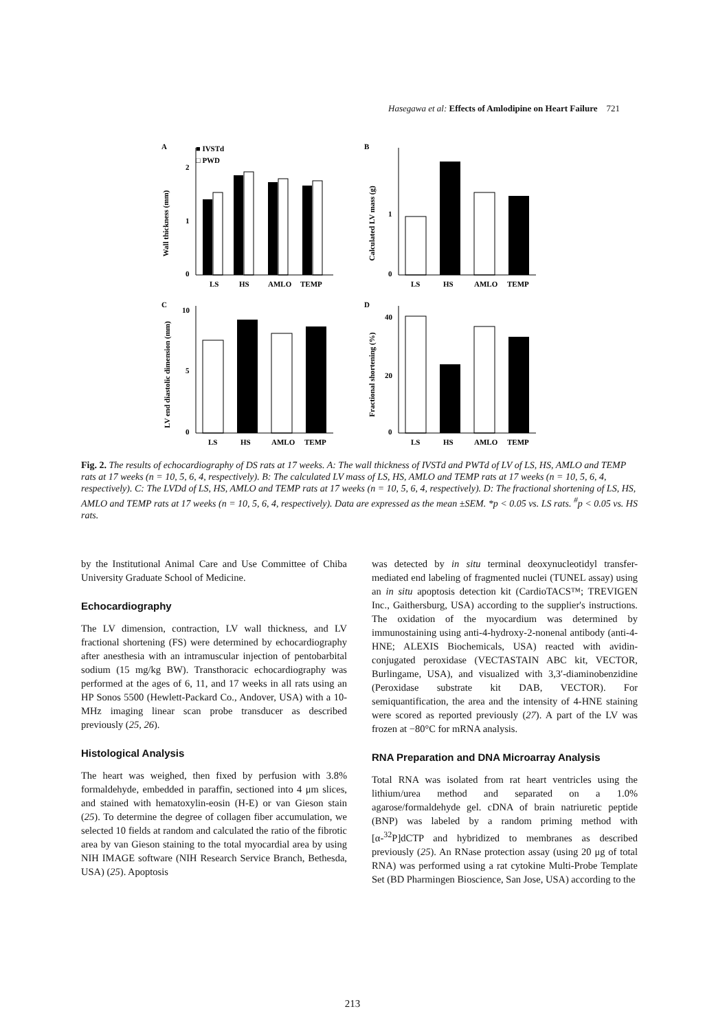Hasegawa et al: Effects of Amlodipine on Heart Failure 721
A
■ IVSTd
□ PWD
2
1
0
LS
HS
AMLO
TEMP
Wall thickness (mm)
B
1
0
LS
HS
AMLO
TEMP
Calculated LV mass (g)
C
10
5
0
LS
HS
AMLO
TEMP
LV end diastolic dimension (mm)
D
40
20
0
LS
HS
AMLO
TEMP
Fractional shortening (%)
Fig. 2. The results of echocardiography of DS rats at 17 weeks. A: The wall thickness of IVSTd and PWTd of LV of LS, HS, AMLO and TEMP rats at 17 weeks (n = 10, 5, 6, 4, respectively). B: The calculated LV mass of LS, HS, AMLO and TEMP rats at 17 weeks (n = 10, 5, 6, 4, respectively). C: The LVDd of LS, HS, AMLO and TEMP rats at 17 weeks (n = 10, 5, 6, 4, respectively). D: The fractional shortening of LS, HS, AMLO and TEMP rats at 17 weeks (n = 10, 5, 6, 4, respectively). Data are expressed as the mean ±SEM. *p < 0.05 vs. LS rats. <sup>#</sup>p < 0.05 vs. HS rats.
by the Institutional Animal Care and Use Committee of Chiba University Graduate School of Medicine.
Echocardiography
The LV dimension, contraction, LV wall thickness, and LV fractional shortening (FS) were determined by echocardiography after anesthesia with an intramuscular injection of pentobarbital sodium (15 mg/kg BW). Transthoracic echocardiography was performed at the ages of 6, 11, and 17 weeks in all rats using an HP Sonos 5500 (Hewlett-Packard Co., Andover, USA) with a 10-MHz imaging linear scan probe transducer as described previously (25, 26).
Histological Analysis
The heart was weighed, then fixed by perfusion with 3.8% formaldehyde, embedded in paraffin, sectioned into 4 μm slices, and stained with hematoxylin-eosin (H-E) or van Gieson stain (25). To determine the degree of collagen fiber accumulation, we selected 10 fields at random and calculated the ratio of the fibrotic area by van Gieson staining to the total myocardial area by using NIH IMAGE software (NIH Research Service Branch, Bethesda, USA) (25). Apoptosis
was detected by in situ terminal deoxynucleotidyl transfer-mediated end labeling of fragmented nuclei (TUNEL assay) using an in situ apoptosis detection kit (CardioTACS™; TREVIGEN Inc., Gaithersburg, USA) according to the supplier's instructions. The oxidation of the myocardium was determined by immunostaining using anti-4-hydroxy-2-nonenal antibody (anti-4-HNE; ALEXIS Biochemicals, USA) reacted with avidin-conjugated peroxidase (VECTASTAIN ABC kit, VECTOR, Burlingame, USA), and visualized with 3,3′-diaminobenzidine (Peroxidase substrate kit DAB, VECTOR). For semiquantification, the area and the intensity of 4-HNE staining were scored as reported previously (27). A part of the LV was frozen at −80°C for mRNA analysis.
RNA Preparation and DNA Microarray Analysis
Total RNA was isolated from rat heart ventricles using the lithium/urea method and separated on a 1.0% agarose/formaldehyde gel. cDNA of brain natriuretic peptide (BNP) was labeled by a random priming method with [α-<sup>32</sup>P]dCTP and hybridized to membranes as described previously (25). An RNase protection assay (using 20 μg of total RNA) was performed using a rat cytokine Multi-Probe Template Set (BD Pharmingen Bioscience, San Jose, USA) according to the
213